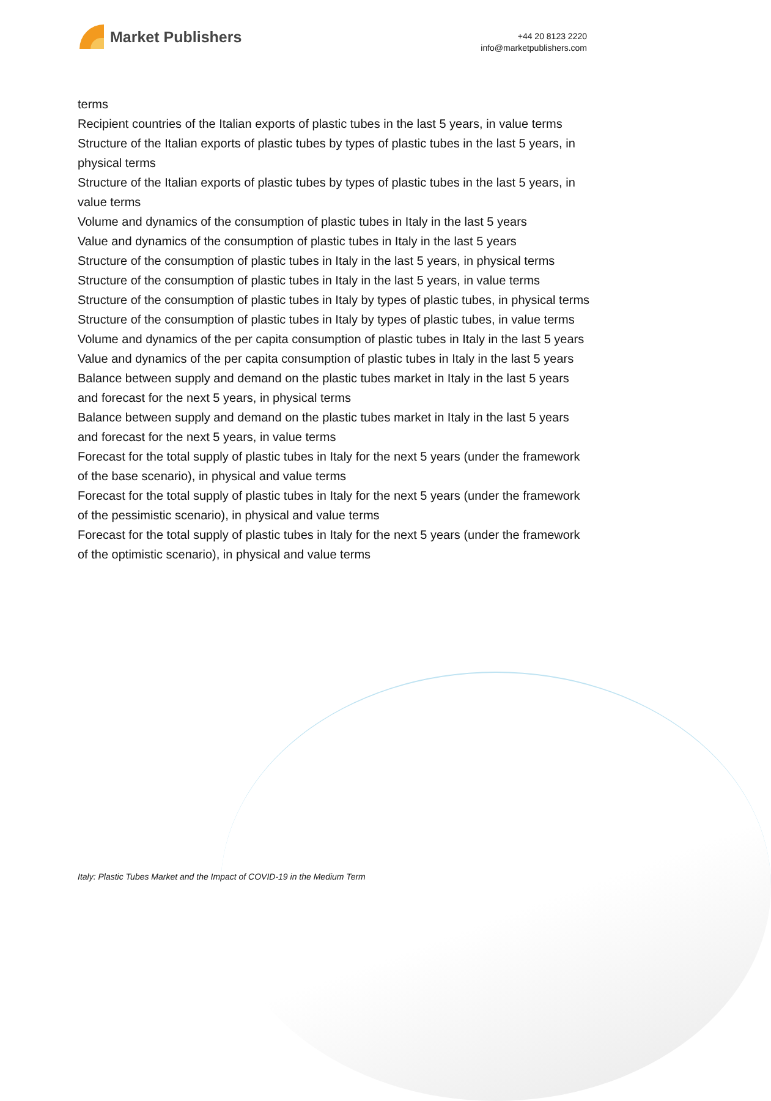Market Publishers
+44 20 8123 2220
info@marketpublishers.com
terms
Recipient countries of the Italian exports of plastic tubes in the last 5 years, in value terms
Structure of the Italian exports of plastic tubes by types of plastic tubes in the last 5 years, in physical terms
Structure of the Italian exports of plastic tubes by types of plastic tubes in the last 5 years, in value terms
Volume and dynamics of the consumption of plastic tubes in Italy in the last 5 years
Value and dynamics of the consumption of plastic tubes in Italy in the last 5 years
Structure of the consumption of plastic tubes in Italy in the last 5 years, in physical terms
Structure of the consumption of plastic tubes in Italy in the last 5 years, in value terms
Structure of the consumption of plastic tubes in Italy by types of plastic tubes, in physical terms
Structure of the consumption of plastic tubes in Italy by types of plastic tubes, in value terms
Volume and dynamics of the per capita consumption of plastic tubes in Italy in the last 5 years
Value and dynamics of the per capita consumption of plastic tubes in Italy in the last 5 years
Balance between supply and demand on the plastic tubes market in Italy in the last 5 years and forecast for the next 5 years, in physical terms
Balance between supply and demand on the plastic tubes market in Italy in the last 5 years and forecast for the next 5 years, in value terms
Forecast for the total supply of plastic tubes in Italy for the next 5 years (under the framework of the base scenario), in physical and value terms
Forecast for the total supply of plastic tubes in Italy for the next 5 years (under the framework of the pessimistic scenario), in physical and value terms
Forecast for the total supply of plastic tubes in Italy for the next 5 years (under the framework of the optimistic scenario), in physical and value terms
Italy: Plastic Tubes Market and the Impact of COVID-19 in the Medium Term